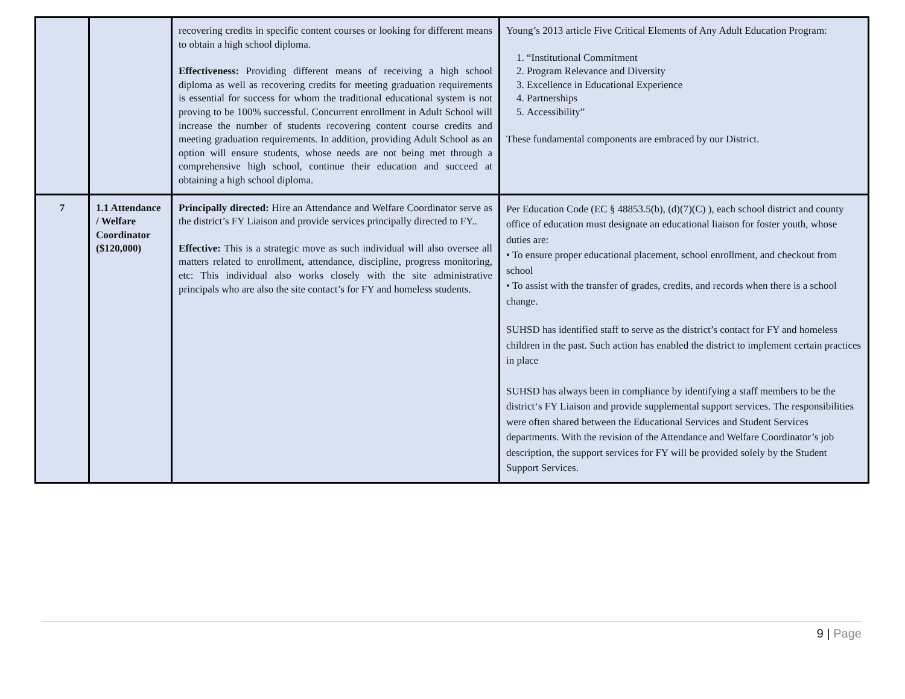| | | recovering credits in specific content courses or looking for different means to obtain a high school diploma. Effectiveness: Providing different means of receiving a high school diploma as well as recovering credits for meeting graduation requirements is essential for success for whom the traditional educational system is not proving to be 100% successful. Concurrent enrollment in Adult School will increase the number of students recovering content course credits and meeting graduation requirements. In addition, providing Adult School as an option will ensure students, whose needs are not being met through a comprehensive high school, continue their education and succeed at obtaining a high school diploma. | Young’s 2013 article Five Critical Elements of Any Adult Education Program: 1. “Institutional Commitment 2. Program Relevance and Diversity 3. Excellence in Educational Experience 4. Partnerships 5. Accessibility” These fundamental components are embraced by our District. |
| 7 | 1.1 Attendance / Welfare Coordinator ($120,000) | Principally directed: Hire an Attendance and Welfare Coordinator serve as the district’s FY Liaison and provide services principally directed to FY.. Effective: This is a strategic move as such individual will also oversee all matters related to enrollment, attendance, discipline, progress monitoring, etc: This individual also works closely with the site administrative principals who are also the site contact’s for FY and homeless students. | Per Education Code (EC § 48853.5(b), (d)(7)(C) ), each school district and county office of education must designate an educational liaison for foster youth, whose duties are: • To ensure proper educational placement, school enrollment, and checkout from school • To assist with the transfer of grades, credits, and records when there is a school change. SUHSD has identified staff to serve as the district’s contact for FY and homeless children in the past. Such action has enabled the district to implement certain practices in place SUHSD has always been in compliance by identifying a staff members to be the district‘s FY Liaison and provide supplemental support services. The responsibilities were often shared between the Educational Services and Student Services departments. With the revision of the Attendance and Welfare Coordinator’s job description, the support services for FY will be provided solely by the Student Support Services. |
9 | Page